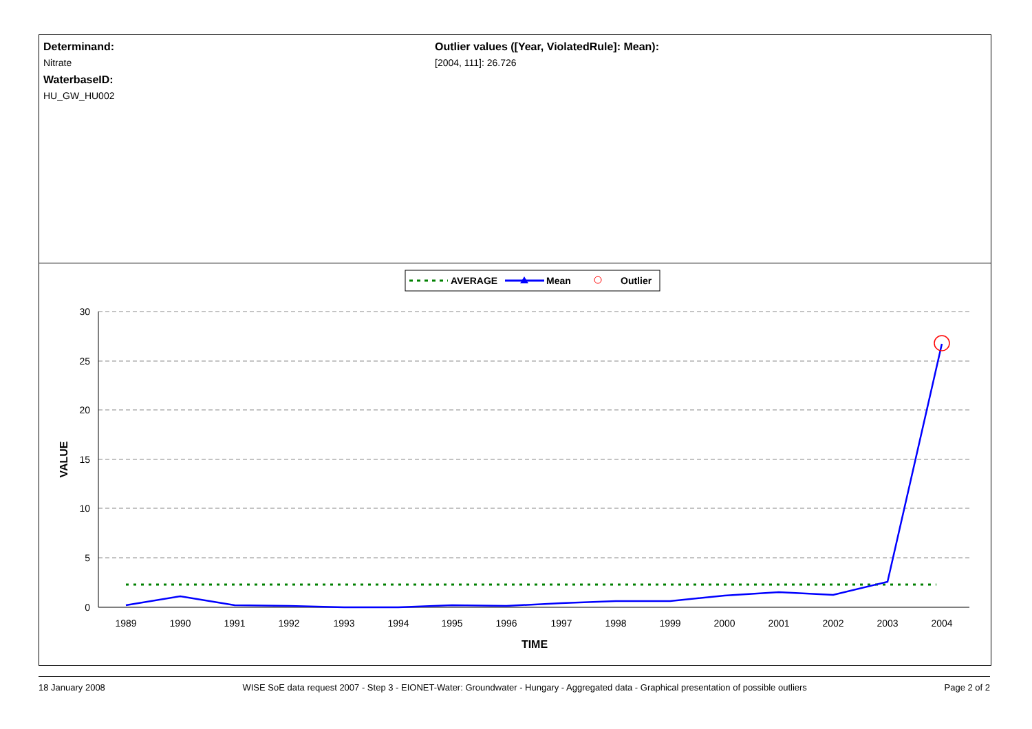Determinand:
Nitrate
WaterbaseID:
HU_GW_HU002
Outlier values ([Year, ViolatedRule]: Mean):
[2004, 111]: 26.726
AVERAGE
Mean
Outlier
30
25
20
15
10
5
0
1989
1990
1991
1992
1993
1994
1995
1996
1997
1998
1999
2000
2001
2002
2003
2004
TIME
VALUE
18 January 2008 WISE SoE data request 2007 - Step 3 - EIONET-Water: Groundwater - Hungary - Aggregated data - Graphical presentation of possible outliers Page 2 of 2